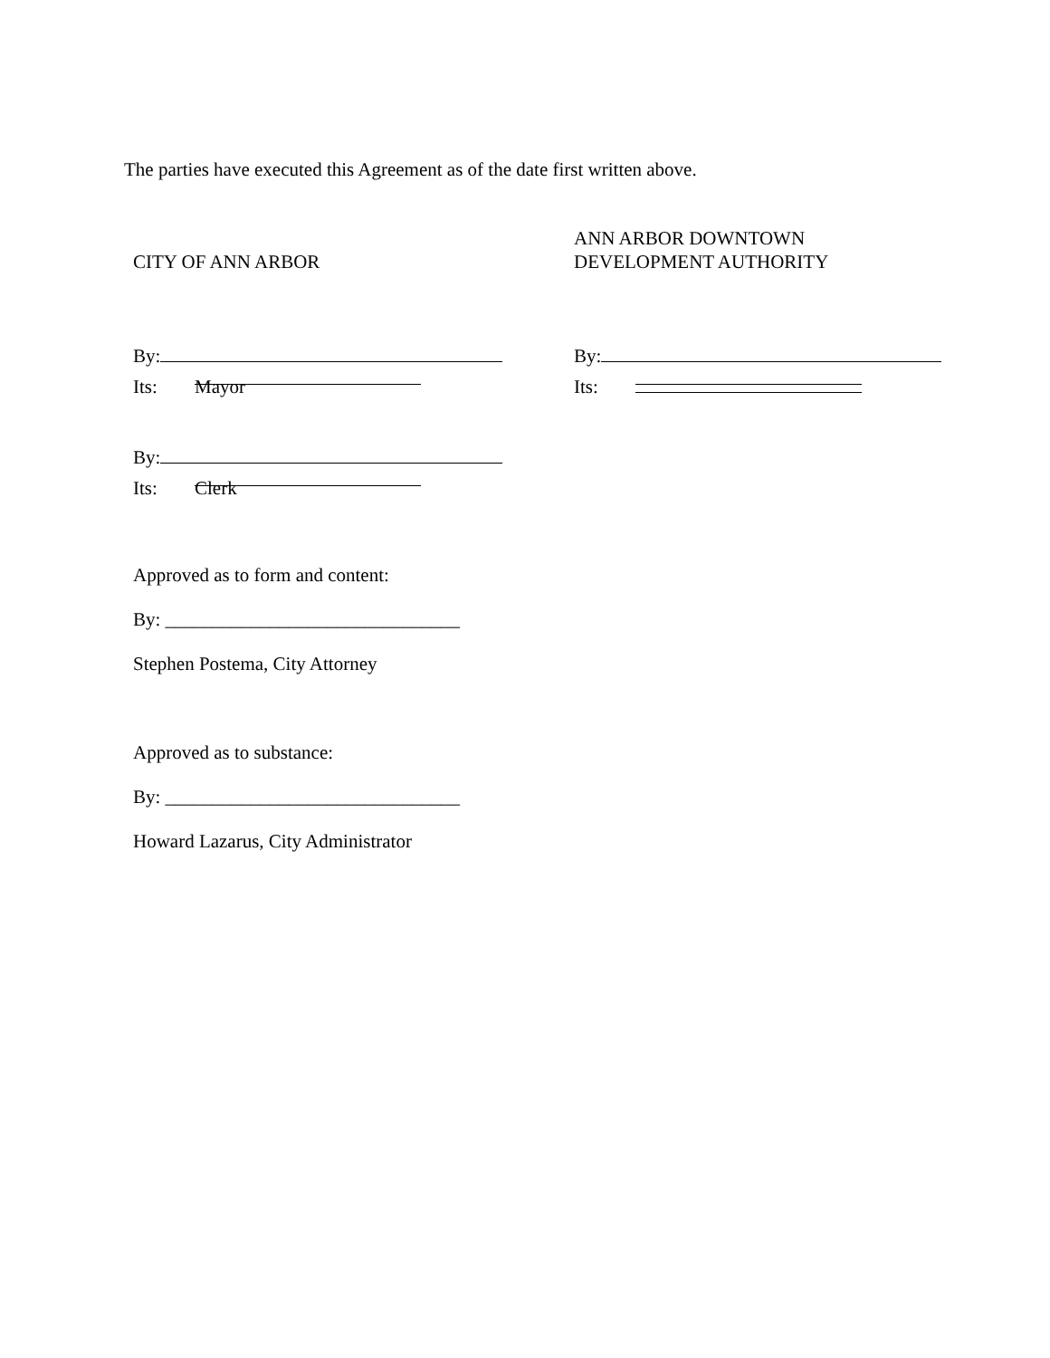The parties have executed this Agreement as of the date first written above.
CITY OF ANN ARBOR
By:
Its: Mayor
By:
Its: Clerk
Approved as to form and content:
By: _______________________________
Stephen Postema, City Attorney
Approved as to substance:
By: _______________________________
Howard Lazarus, City Administrator
ANN ARBOR DOWNTOWN
DEVELOPMENT AUTHORITY
By:
Its: